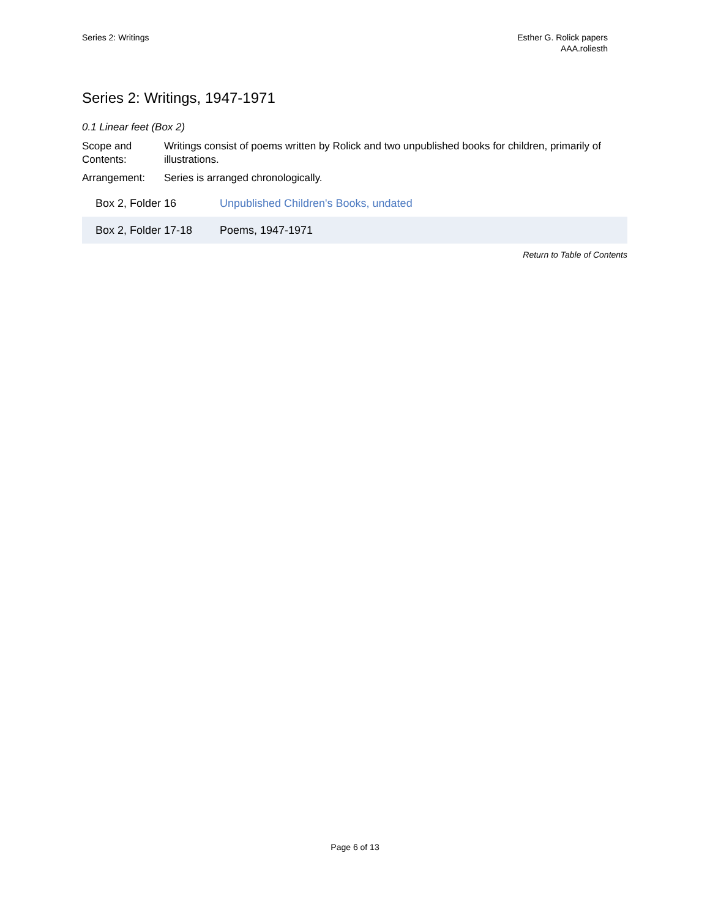Series 2: Writings Esther G. Rolick papers
AAA.roliesth
Series 2: Writings, 1947-1971
0.1 Linear feet (Box 2)
Scope and Contents:
Writings consist of poems written by Rolick and two unpublished books for children, primarily of illustrations.
Arrangement: Series is arranged chronologically.
| Box 2, Folder 16 | Unpublished Children's Books, undated |
| Box 2, Folder 17-18 | Poems, 1947-1971 |
Return to Table of Contents
Page 6 of 13